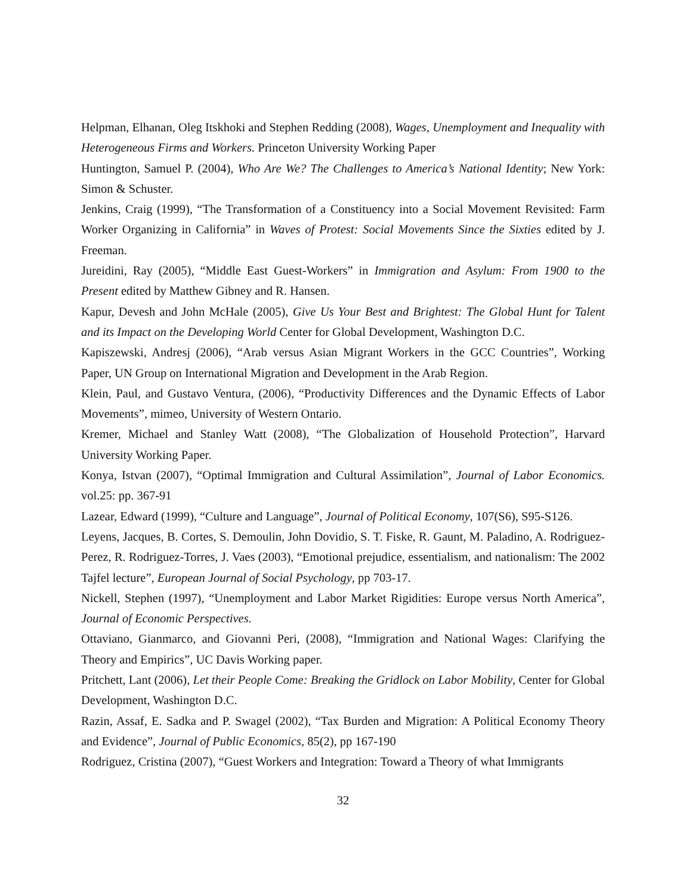Helpman, Elhanan, Oleg Itskhoki and Stephen Redding (2008), Wages, Unemployment and Inequality with Heterogeneous Firms and Workers. Princeton University Working Paper
Huntington, Samuel P. (2004), Who Are We? The Challenges to America’s National Identity; New York: Simon & Schuster.
Jenkins, Craig (1999), “The Transformation of a Constituency into a Social Movement Revisited: Farm Worker Organizing in California” in Waves of Protest: Social Movements Since the Sixties edited by J. Freeman.
Jureidini, Ray (2005), “Middle East Guest-Workers” in Immigration and Asylum: From 1900 to the Present edited by Matthew Gibney and R. Hansen.
Kapur, Devesh and John McHale (2005), Give Us Your Best and Brightest: The Global Hunt for Talent and its Impact on the Developing World Center for Global Development, Washington D.C.
Kapiszewski, Andresj (2006), “Arab versus Asian Migrant Workers in the GCC Countries”, Working Paper, UN Group on International Migration and Development in the Arab Region.
Klein, Paul, and Gustavo Ventura, (2006), “Productivity Differences and the Dynamic Effects of Labor Movements”, mimeo, University of Western Ontario.
Kremer, Michael and Stanley Watt (2008), “The Globalization of Household Protection”, Harvard University Working Paper.
Konya, Istvan (2007), “Optimal Immigration and Cultural Assimilation”, Journal of Labor Economics. vol.25: pp. 367-91
Lazear, Edward (1999), “Culture and Language”, Journal of Political Economy, 107(S6), S95-S126.
Leyens, Jacques, B. Cortes, S. Demoulin, John Dovidio, S. T. Fiske, R. Gaunt, M. Paladino, A. Rodriguez-Perez, R. Rodriguez-Torres, J. Vaes (2003), “Emotional prejudice, essentialism, and nationalism: The 2002 Tajfel lecture”, European Journal of Social Psychology, pp 703-17.
Nickell, Stephen (1997), “Unemployment and Labor Market Rigidities: Europe versus North America”, Journal of Economic Perspectives.
Ottaviano, Gianmarco, and Giovanni Peri, (2008), “Immigration and National Wages: Clarifying the Theory and Empirics”, UC Davis Working paper.
Pritchett, Lant (2006), Let their People Come: Breaking the Gridlock on Labor Mobility, Center for Global Development, Washington D.C.
Razin, Assaf, E. Sadka and P. Swagel (2002), “Tax Burden and Migration: A Political Economy Theory and Evidence”, Journal of Public Economics, 85(2), pp 167-190
Rodriguez, Cristina (2007), “Guest Workers and Integration: Toward a Theory of what Immigrants
32